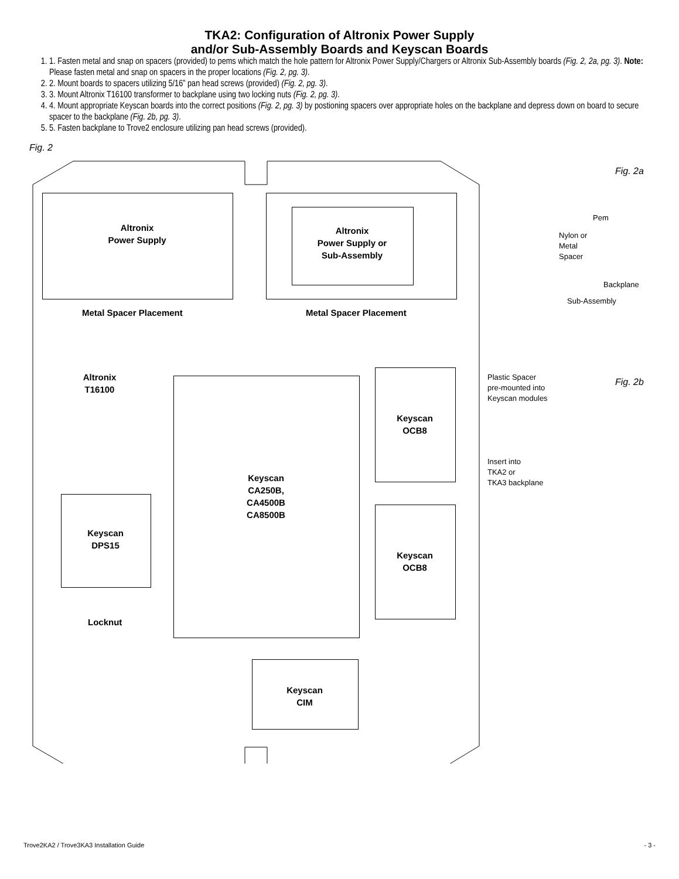TKA2: Configuration of Altronix Power Supply
and/or Sub-Assembly Boards and Keyscan Boards
1. 1. Fasten metal and snap on spacers (provided) to pems which match the hole pattern for Altronix Power Supply/Chargers or Altronix Sub-Assembly boards (Fig. 2, 2a, pg. 3). Note: Please fasten metal and snap on spacers in the proper locations (Fig. 2, pg. 3).
2. 2. Mount boards to spacers utilizing 5/16” pan head screws (provided) (Fig. 2, pg. 3).
3. 3. Mount Altronix T16100 transformer to backplane using two locking nuts (Fig. 2, pg. 3).
4. 4. Mount appropriate Keyscan boards into the correct positions (Fig. 2, pg. 3) by postioning spacers over appropriate holes on the backplane and depress down on board to secure spacer to the backplane (Fig. 2b, pg. 3).
5. 5. Fasten backplane to Trove2 enclosure utilizing pan head screws (provided).
Fig. 2
Altronix
Power Supply
Altronix
Power Supply or
Sub-Assembly
Metal Spacer Placement Metal Spacer Placement
Altronix
T16100
Keyscan
CA250B,
CA4500B
CA8500B
Keyscan
OCB8
Keyscan
OCB8
Keyscan
DPS15
Locknut
Keyscan
CIM
Fig. 2a
Pem
Nylon or
Metal
Spacer
Backplane
Sub-Assembly
Plastic Spacer
pre-mounted into
Keyscan modules
Fig. 2b
Insert into
TKA2 or
TKA3 backplane
Trove2KA2 / Trove3KA3 Installation Guide - 3 -